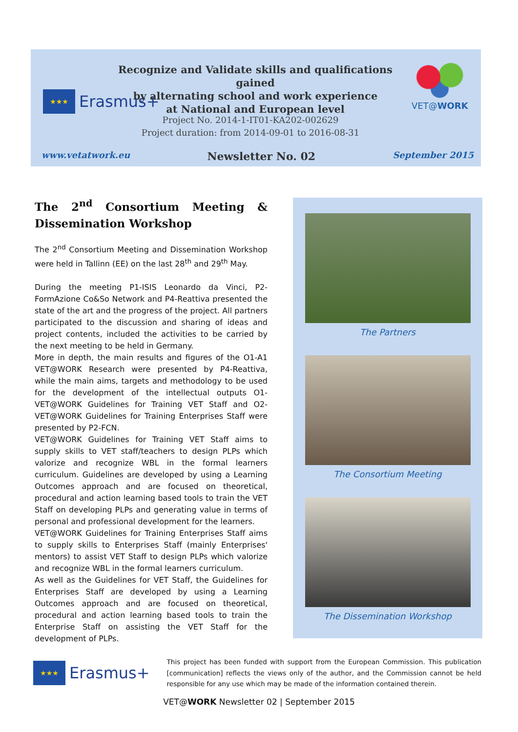★★★
Erasmus+
Recognize and Validate skills and qualifications gained
by alternating school and work experience
at National and European level
VET@WORK
Project No. 2014-1-IT01-KA202-002629
Project duration: from 2014-09-01 to 2016-08-31
www.vetatwork.eu Newsletter No. 02 September 2015
The 2<sup>nd</sup> Consortium Meeting & Dissemination Workshop
The 2<sup>nd</sup> Consortium Meeting and Dissemination Workshop were held in Tallinn (EE) on the last 28<sup>th</sup> and 29<sup>th</sup> May.
During the meeting P1-ISIS Leonardo da Vinci, P2-FormAzione Co&So Network and P4-Reattiva presented the state of the art and the progress of the project. All partners participated to the discussion and sharing of ideas and project contents, included the activities to be carried by the next meeting to be held in Germany.
More in depth, the main results and figures of the O1-A1 VET@WORK Research were presented by P4-Reattiva, while the main aims, targets and methodology to be used for the development of the intellectual outputs O1-VET@WORK Guidelines for Training VET Staff and O2-VET@WORK Guidelines for Training Enterprises Staff were presented by P2-FCN.
VET@WORK Guidelines for Training VET Staff aims to supply skills to VET staff/teachers to design PLPs which valorize and recognize WBL in the formal learners curriculum. Guidelines are developed by using a Learning Outcomes approach and are focused on theoretical, procedural and action learning based tools to train the VET Staff on developing PLPs and generating value in terms of personal and professional development for the learners.
VET@WORK Guidelines for Training Enterprises Staff aims to supply skills to Enterprises Staff (mainly Enterprises' mentors) to assist VET Staff to design PLPs which valorize and recognize WBL in the formal learners curriculum.
As well as the Guidelines for VET Staff, the Guidelines for Enterprises Staff are developed by using a Learning Outcomes approach and are focused on theoretical, procedural and action learning based tools to train the Enterprise Staff on assisting the VET Staff for the development of PLPs.
The Partners
The Consortium Meeting
The Dissemination Workshop
★★★
Erasmus+
This project has been funded with support from the European Commission. This publication [communication] reflects the views only of the author, and the Commission cannot be held responsible for any use which may be made of the information contained therein.
VET@WORK Newsletter 02 | September 2015